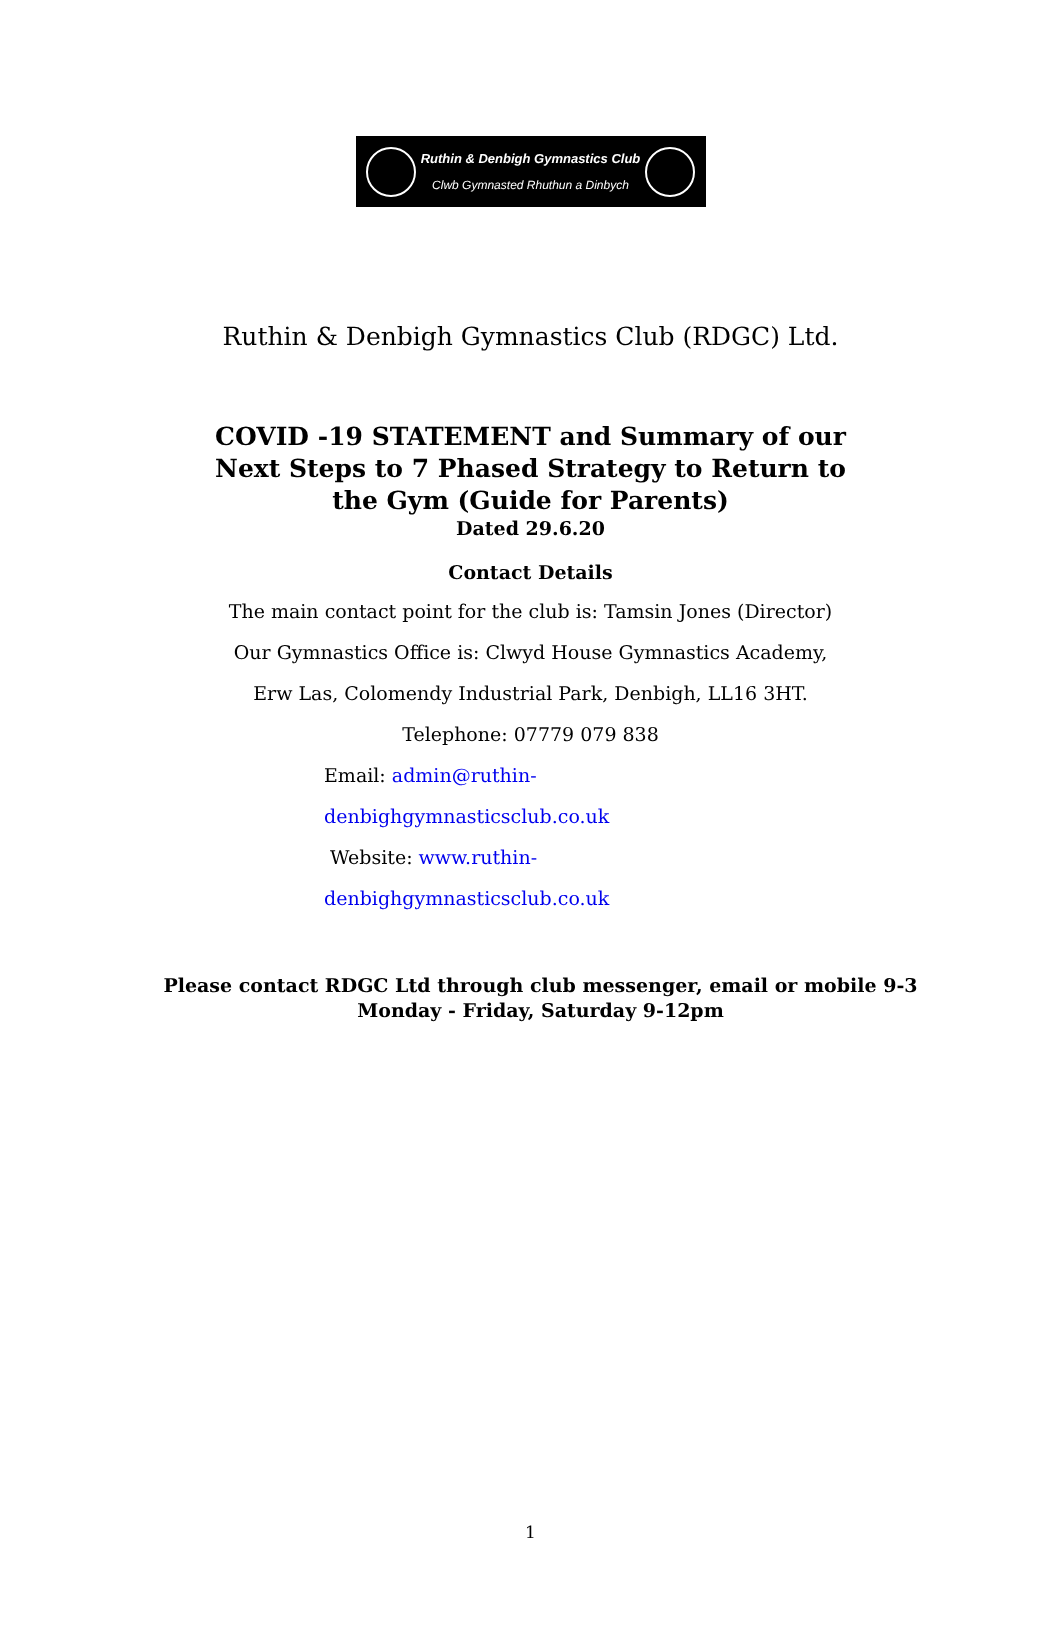Ruthin & Denbigh Gymnastics Club
Clwb Gymnasted Rhuthun a Dinbych
Ruthin & Denbigh Gymnastics Club (RDGC) Ltd.
COVID -19 STATEMENT and Summary of our
Next Steps to 7 Phased Strategy to Return to
the Gym (Guide for Parents)
Dated 29.6.20
Contact Details
The main contact point for the club is: Tamsin Jones (Director)
Our Gymnastics Office is: Clwyd House Gymnastics Academy,
Erw Las, Colomendy Industrial Park, Denbigh, LL16 3HT.
Telephone: 07779 079 838
Email: admin@ruthin-
denbighgymnasticsclub.co.uk
Website: www.ruthin-
denbighgymnasticsclub.co.uk
Please contact RDGC Ltd through club messenger, email or mobile 9-3 Monday - Friday, Saturday 9-12pm
1